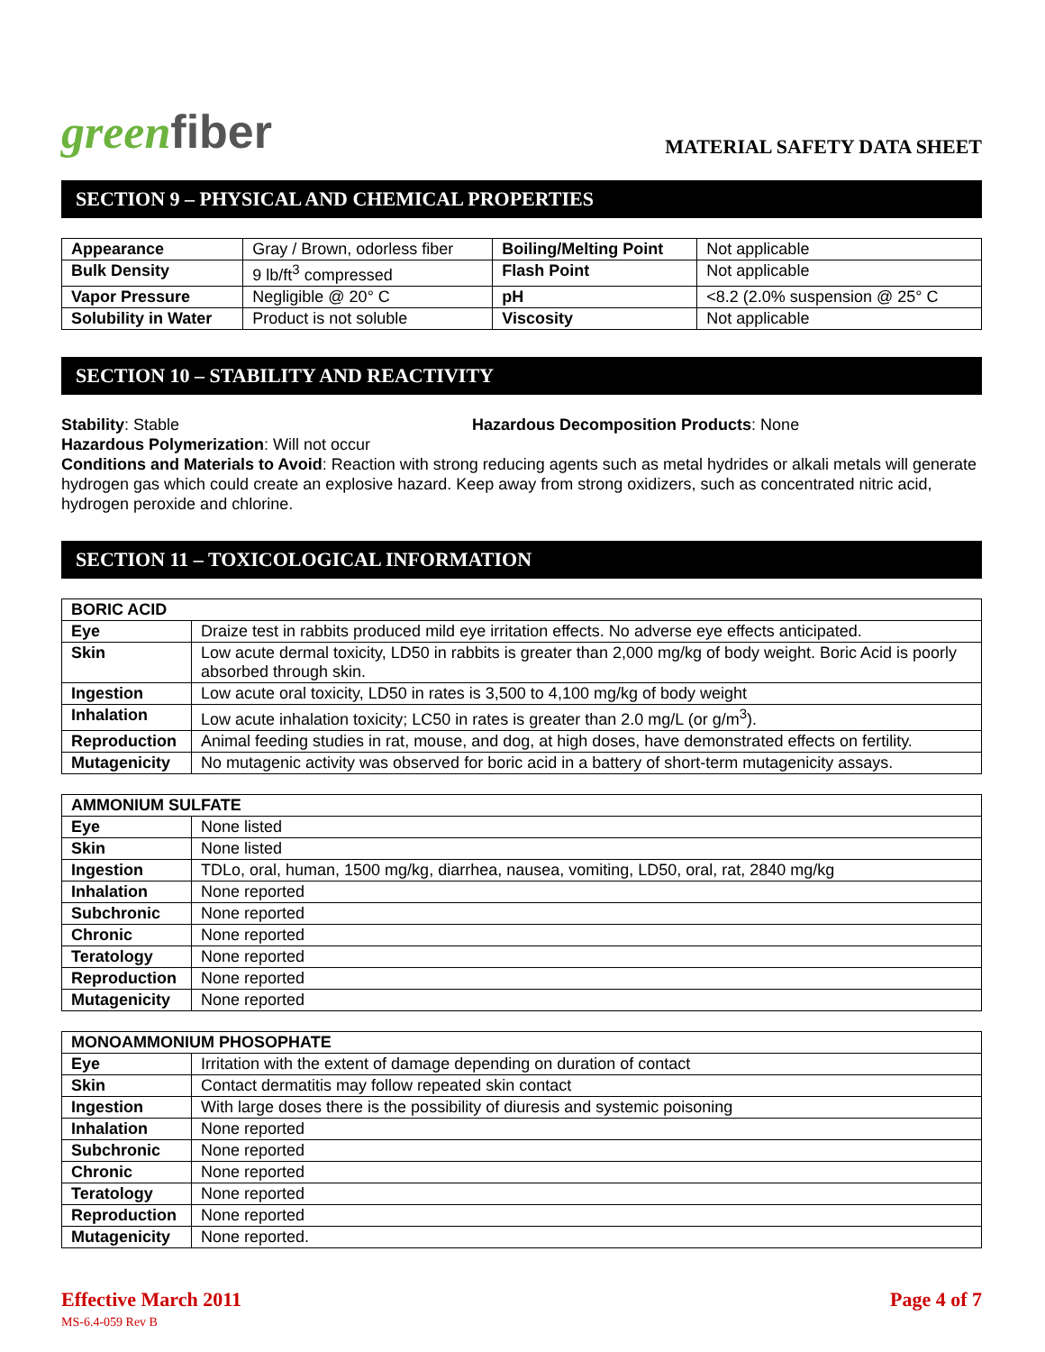greenfiber
MATERIAL SAFETY DATA SHEET
SECTION 9 – PHYSICAL AND CHEMICAL PROPERTIES
| Appearance | Gray / Brown, odorless fiber | Boiling/Melting Point | Not applicable |
| Bulk Density | 9 lb/ft<sup>3</sup> compressed | Flash Point | Not applicable |
| Vapor Pressure | Negligible @ 20° C | pH | <8.2 (2.0% suspension @ 25° C |
| Solubility in Water | Product is not soluble | Viscosity | Not applicable |
SECTION 10 – STABILITY AND REACTIVITY
Stability: Stable Hazardous Decomposition Products: None
Hazardous Polymerization: Will not occur
Conditions and Materials to Avoid: Reaction with strong reducing agents such as metal hydrides or alkali metals will generate hydrogen gas which could create an explosive hazard. Keep away from strong oxidizers, such as concentrated nitric acid, hydrogen peroxide and chlorine.
SECTION 11 – TOXICOLOGICAL INFORMATION
| BORIC ACID | |
| --- | --- |
| Eye | Draize test in rabbits produced mild eye irritation effects. No adverse eye effects anticipated. |
| Skin | Low acute dermal toxicity, LD50 in rabbits is greater than 2,000 mg/kg of body weight. Boric Acid is poorly absorbed through skin. |
| Ingestion | Low acute oral toxicity, LD50 in rates is 3,500 to 4,100 mg/kg of body weight |
| Inhalation | Low acute inhalation toxicity; LC50 in rates is greater than 2.0 mg/L (or g/m<sup>3</sup>). |
| Reproduction | Animal feeding studies in rat, mouse, and dog, at high doses, have demonstrated effects on fertility. |
| Mutagenicity | No mutagenic activity was observed for boric acid in a battery of short-term mutagenicity assays. |
| AMMONIUM SULFATE | |
| --- | --- |
| Eye | None listed |
| Skin | None listed |
| Ingestion | TDLo, oral, human, 1500 mg/kg, diarrhea, nausea, vomiting, LD50, oral, rat, 2840 mg/kg |
| Inhalation | None reported |
| Subchronic | None reported |
| Chronic | None reported |
| Teratology | None reported |
| Reproduction | None reported |
| Mutagenicity | None reported |
| MONOAMMONIUM PHOSOPHATE | |
| --- | --- |
| Eye | Irritation with the extent of damage depending on duration of contact |
| Skin | Contact dermatitis may follow repeated skin contact |
| Ingestion | With large doses there is the possibility of diuresis and systemic poisoning |
| Inhalation | None reported |
| Subchronic | None reported |
| Chronic | None reported |
| Teratology | None reported |
| Reproduction | None reported |
| Mutagenicity | None reported. |
Effective March 2011
MS-6.4-059 Rev B
Page 4 of 7